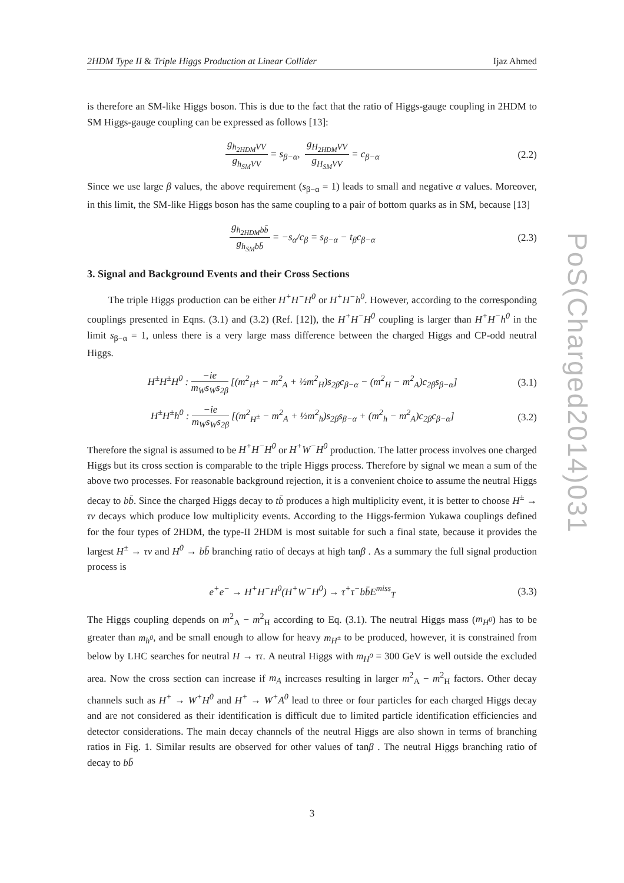PoS(Charged2014)031
2HDM Type II & Triple Higgs Production at Linear Collider Ijaz Ahmed
is therefore an SM-like Higgs boson. This is due to the fact that the ratio of Higgs-gauge coupling in 2HDM to SM Higgs-gauge coupling can be expressed as follows [13]:
g<sub>h<sub>2HDM</sub>VV</sub> g<sub>h<sub>SM</sub>VV</sub> = s<sub>β−α</sub>, g<sub>H<sub>2HDM</sub>VV</sub> g<sub>H<sub>SM</sub>VV</sub> = c<sub>β−α</sub> (2.2)
Since we use large β values, the above requirement (s<sub>β−α</sub> = 1) leads to small and negative α values. Moreover, in this limit, the SM-like Higgs boson has the same coupling to a pair of bottom quarks as in SM, because [13]
g<sub>h<sub>2HDM</sub>bb̄</sub> g<sub>h<sub>SM</sub>bb̄</sub> = −s<sub>α</sub>/c<sub>β</sub> = s<sub>β−α</sub> − t<sub>β</sub>c<sub>β−α</sub> (2.3)
3. Signal and Background Events and their Cross Sections
The triple Higgs production can be either H<sup>+</sup>H<sup>−</sup>H<sup>0</sup> or H<sup>+</sup>H<sup>−</sup>h<sup>0</sup>. However, according to the corresponding couplings presented in Eqns. (3.1) and (3.2) (Ref. [12]), the H<sup>+</sup>H<sup>−</sup>H<sup>0</sup> coupling is larger than H<sup>+</sup>H<sup>−</sup>h<sup>0</sup> in the limit s<sub>β−α</sub> = 1, unless there is a very large mass difference between the charged Higgs and CP-odd neutral Higgs.
H<sup>±</sup>H<sup>±</sup>H<sup>0</sup> : −ie m<sub>W</sub>s<sub>W</sub>s<sub>2β</sub> [(m<sup>2</sup><sub>H<sup>±</sup></sub> − m<sup>2</sup><sub>A</sub> + ½m<sup>2</sup><sub>H</sub>)s<sub>2β</sub>c<sub>β−α</sub> − (m<sup>2</sup><sub>H</sub> − m<sup>2</sup><sub>A</sub>)c<sub>2β</sub>s<sub>β−α</sub>] (3.1)
H<sup>±</sup>H<sup>±</sup>h<sup>0</sup> : −ie m<sub>W</sub>s<sub>W</sub>s<sub>2β</sub> [(m<sup>2</sup><sub>H<sup>±</sup></sub> − m<sup>2</sup><sub>A</sub> + ½m<sup>2</sup><sub>h</sub>)s<sub>2β</sub>s<sub>β−α</sub> + (m<sup>2</sup><sub>h</sub> − m<sup>2</sup><sub>A</sub>)c<sub>2β</sub>c<sub>β−α</sub>] (3.2)
Therefore the signal is assumed to be H<sup>+</sup>H<sup>−</sup>H<sup>0</sup> or H<sup>+</sup>W<sup>−</sup>H<sup>0</sup> production. The latter process involves one charged Higgs but its cross section is comparable to the triple Higgs process. Therefore by signal we mean a sum of the above two processes. For reasonable background rejection, it is a convenient choice to assume the neutral Higgs decay to bb̄. Since the charged Higgs decay to tb̄ produces a high multiplicity event, it is better to choose H<sup>±</sup> → τν decays which produce low multiplicity events. According to the Higgs-fermion Yukawa couplings defined for the four types of 2HDM, the type-II 2HDM is most suitable for such a final state, because it provides the largest H<sup>±</sup> → τν and H<sup>0</sup> → bb̄ branching ratio of decays at high tanβ . As a summary the full signal production process is
e<sup>+</sup>e<sup>−</sup> → H<sup>+</sup>H<sup>−</sup>H<sup>0</sup>(H<sup>+</sup>W<sup>−</sup>H<sup>0</sup>) → τ<sup>+</sup>τ<sup>−</sup>bb̄E<sup>miss</sup><sub>T</sub> (3.3)
The Higgs coupling depends on m<sup>2</sup><sub>A</sub> − m<sup>2</sup><sub>H</sub> according to Eq. (3.1). The neutral Higgs mass (m<sub>H<sup>0</sup></sub>) has to be greater than m<sub>h<sup>0</sup></sub>, and be small enough to allow for heavy m<sub>H<sup>±</sup></sub> to be produced, however, it is constrained from below by LHC searches for neutral H → ττ. A neutral Higgs with m<sub>H<sup>0</sup></sub> = 300 GeV is well outside the excluded area. Now the cross section can increase if m<sub>A</sub> increases resulting in larger m<sup>2</sup><sub>A</sub> − m<sup>2</sup><sub>H</sub> factors. Other decay channels such as H<sup>+</sup> → W<sup>+</sup>H<sup>0</sup> and H<sup>+</sup> → W<sup>+</sup>A<sup>0</sup> lead to three or four particles for each charged Higgs decay and are not considered as their identification is difficult due to limited particle identification efficiencies and detector considerations. The main decay channels of the neutral Higgs are also shown in terms of branching ratios in Fig. 1. Similar results are observed for other values of tanβ . The neutral Higgs branching ratio of decay to bb̄
3